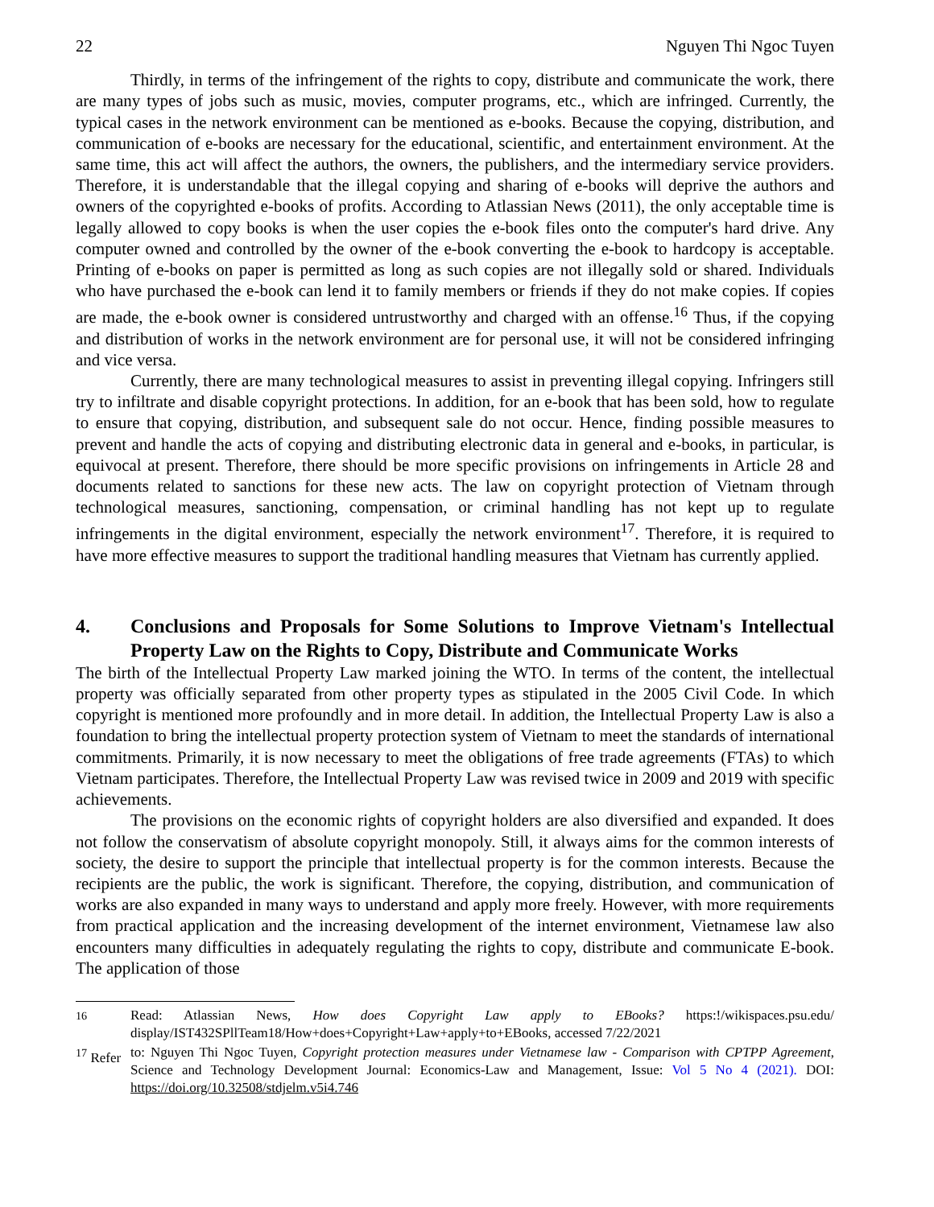22 Nguyen Thi Ngoc Tuyen
Thirdly, in terms of the infringement of the rights to copy, distribute and communicate the work, there are many types of jobs such as music, movies, computer programs, etc., which are infringed. Currently, the typical cases in the network environment can be mentioned as e-books. Because the copying, distribution, and communication of e-books are necessary for the educational, scientific, and entertainment environment. At the same time, this act will affect the authors, the owners, the publishers, and the intermediary service providers. Therefore, it is understandable that the illegal copying and sharing of e-books will deprive the authors and owners of the copyrighted e-books of profits. According to Atlassian News (2011), the only acceptable time is legally allowed to copy books is when the user copies the e-book files onto the computer's hard drive. Any computer owned and controlled by the owner of the e-book converting the e-book to hardcopy is acceptable. Printing of e-books on paper is permitted as long as such copies are not illegally sold or shared. Individuals who have purchased the e-book can lend it to family members or friends if they do not make copies. If copies are made, the e-book owner is considered untrustworthy and charged with an offense.<sup>16</sup> Thus, if the copying and distribution of works in the network environment are for personal use, it will not be considered infringing and vice versa.
Currently, there are many technological measures to assist in preventing illegal copying. Infringers still try to infiltrate and disable copyright protections. In addition, for an e-book that has been sold, how to regulate to ensure that copying, distribution, and subsequent sale do not occur. Hence, finding possible measures to prevent and handle the acts of copying and distributing electronic data in general and e-books, in particular, is equivocal at present. Therefore, there should be more specific provisions on infringements in Article 28 and documents related to sanctions for these new acts. The law on copyright protection of Vietnam through technological measures, sanctioning, compensation, or criminal handling has not kept up to regulate infringements in the digital environment, especially the network environment<sup>17</sup>. Therefore, it is required to have more effective measures to support the traditional handling measures that Vietnam has currently applied.
4. Conclusions and Proposals for Some Solutions to Improve Vietnam's Intellectual Property Law on the Rights to Copy, Distribute and Communicate Works
The birth of the Intellectual Property Law marked joining the WTO. In terms of the content, the intellectual property was officially separated from other property types as stipulated in the 2005 Civil Code. In which copyright is mentioned more profoundly and in more detail. In addition, the Intellectual Property Law is also a foundation to bring the intellectual property protection system of Vietnam to meet the standards of international commitments. Primarily, it is now necessary to meet the obligations of free trade agreements (FTAs) to which Vietnam participates. Therefore, the Intellectual Property Law was revised twice in 2009 and 2019 with specific achievements.
The provisions on the economic rights of copyright holders are also diversified and expanded. It does not follow the conservatism of absolute copyright monopoly. Still, it always aims for the common interests of society, the desire to support the principle that intellectual property is for the common interests. Because the recipients are the public, the work is significant. Therefore, the copying, distribution, and communication of works are also expanded in many ways to understand and apply more freely. However, with more requirements from practical application and the increasing development of the internet environment, Vietnamese law also encounters many difficulties in adequately regulating the rights to copy, distribute and communicate E-book. The application of those
<sup>16</sup> Read: Atlassian News, How does Copyright Law apply to EBooks? https:!/wikispaces.psu.edu/ display/IST432SPllTeam18/How+does+Copyright+Law+apply+to+EBooks, accessed 7/22/2021
<sup>17</sup> Refer to: Nguyen Thi Ngoc Tuyen, Copyright protection measures under Vietnamese law - Comparison with CPTPP Agreement, Science and Technology Development Journal: Economics-Law and Management, Issue: Vol 5 No 4 (2021). DOI: https://doi.org/10.32508/stdjelm.v5i4.746